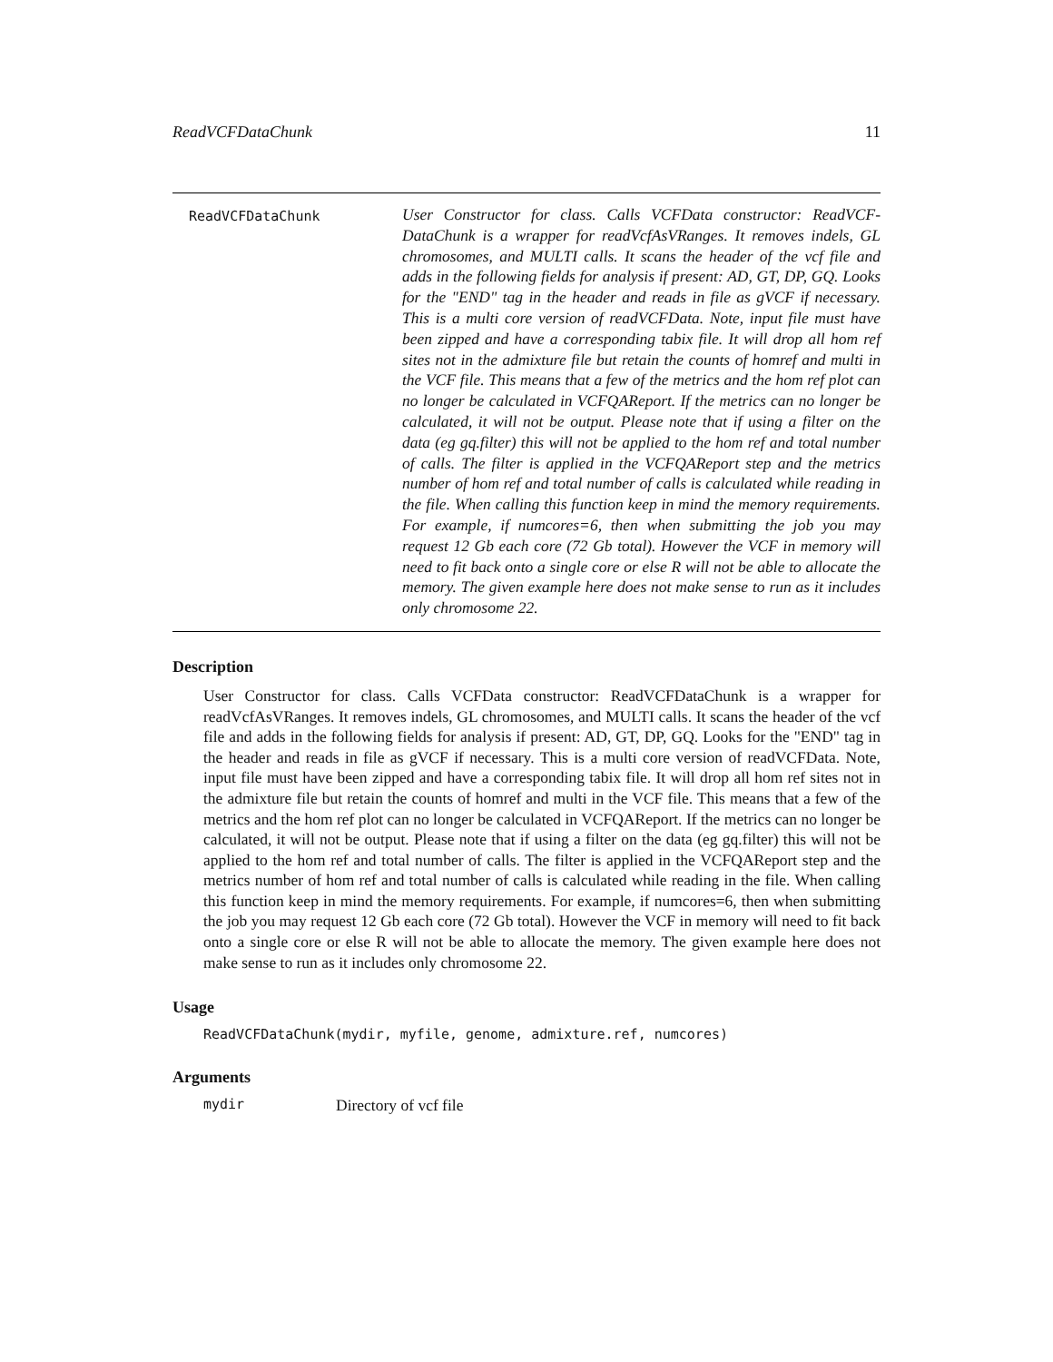ReadVCFDataChunk 11
ReadVCFDataChunk
User Constructor for class. Calls VCFData constructor: ReadVCF-DataChunk is a wrapper for readVcfAsVRanges. It removes indels, GL chromosomes, and MULTI calls. It scans the header of the vcf file and adds in the following fields for analysis if present: AD, GT, DP, GQ. Looks for the "END" tag in the header and reads in file as gVCF if necessary. This is a multi core version of readVCFData. Note, input file must have been zipped and have a corresponding tabix file. It will drop all hom ref sites not in the admixture file but retain the counts of homref and multi in the VCF file. This means that a few of the metrics and the hom ref plot can no longer be calculated in VCFQAReport. If the metrics can no longer be calculated, it will not be output. Please note that if using a filter on the data (eg gq.filter) this will not be applied to the hom ref and total number of calls. The filter is applied in the VCFQAReport step and the metrics number of hom ref and total number of calls is calculated while reading in the file. When calling this function keep in mind the memory requirements. For example, if numcores=6, then when submitting the job you may request 12 Gb each core (72 Gb total). However the VCF in memory will need to fit back onto a single core or else R will not be able to allocate the memory. The given example here does not make sense to run as it includes only chromosome 22.
Description
User Constructor for class. Calls VCFData constructor: ReadVCFDataChunk is a wrapper for readVcfAsVRanges. It removes indels, GL chromosomes, and MULTI calls. It scans the header of the vcf file and adds in the following fields for analysis if present: AD, GT, DP, GQ. Looks for the "END" tag in the header and reads in file as gVCF if necessary. This is a multi core version of readVCFData. Note, input file must have been zipped and have a corresponding tabix file. It will drop all hom ref sites not in the admixture file but retain the counts of homref and multi in the VCF file. This means that a few of the metrics and the hom ref plot can no longer be calculated in VCFQAReport. If the metrics can no longer be calculated, it will not be output. Please note that if using a filter on the data (eg gq.filter) this will not be applied to the hom ref and total number of calls. The filter is applied in the VCFQAReport step and the metrics number of hom ref and total number of calls is calculated while reading in the file. When calling this function keep in mind the memory requirements. For example, if numcores=6, then when submitting the job you may request 12 Gb each core (72 Gb total). However the VCF in memory will need to fit back onto a single core or else R will not be able to allocate the memory. The given example here does not make sense to run as it includes only chromosome 22.
Usage
ReadVCFDataChunk(mydir, myfile, genome, admixture.ref, numcores)
Arguments
mydir Directory of vcf file